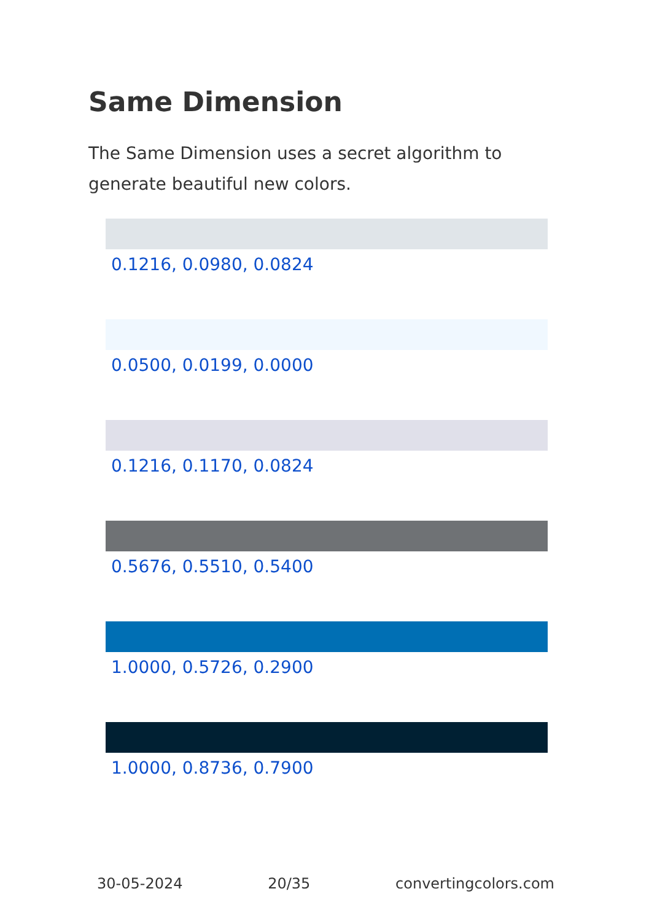Same Dimension
The Same Dimension uses a secret algorithm to generate beautiful new colors.
0.1216, 0.0980, 0.0824
0.0500, 0.0199, 0.0000
0.1216, 0.1170, 0.0824
0.5676, 0.5510, 0.5400
1.0000, 0.5726, 0.2900
1.0000, 0.8736, 0.7900
30-05-2024 20/35 convertingcolors.com